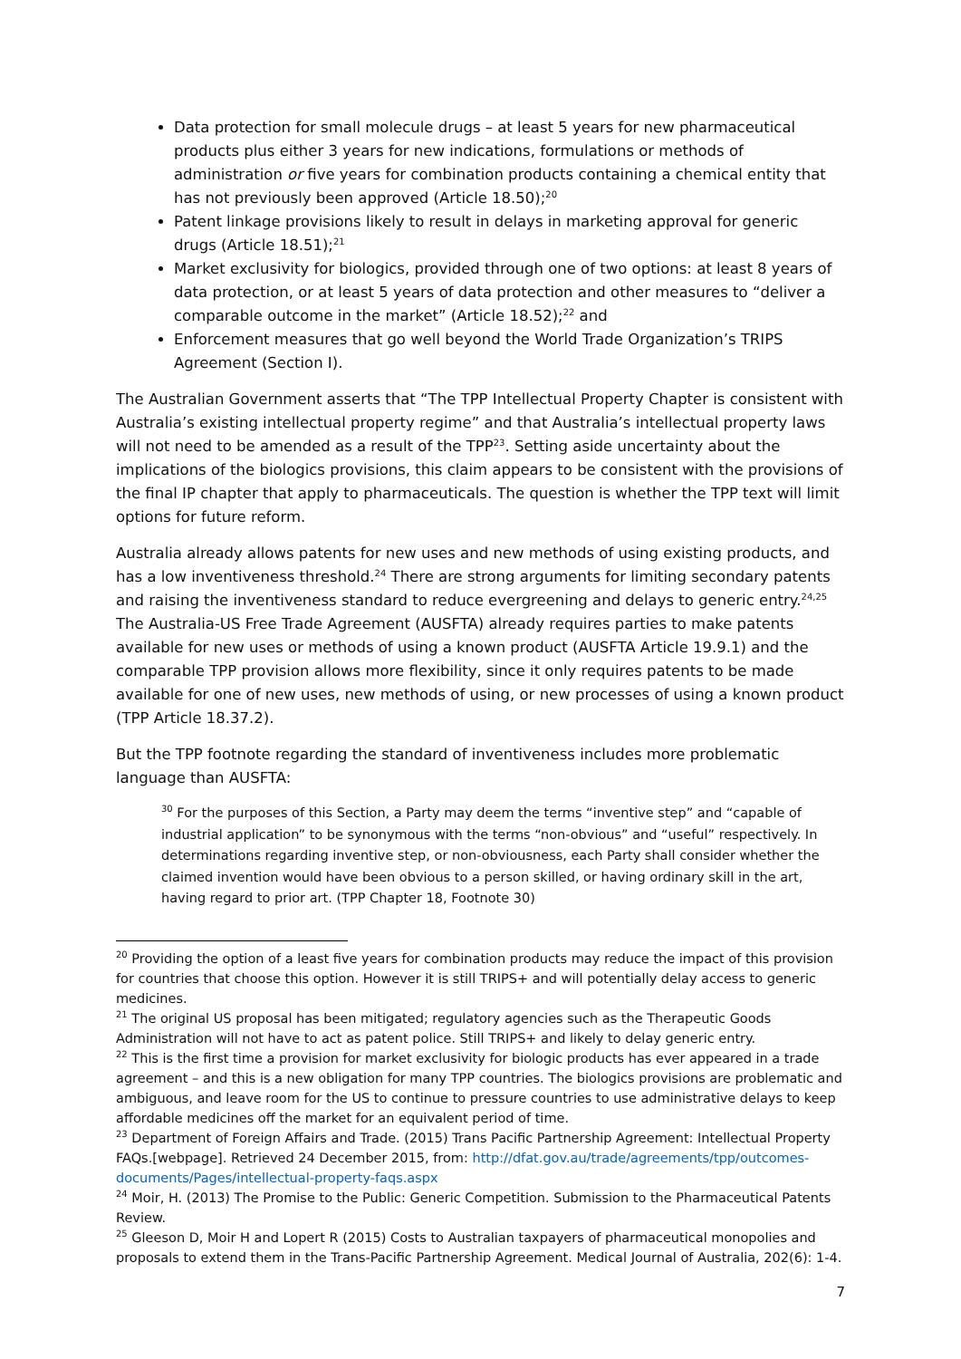Data protection for small molecule drugs – at least 5 years for new pharmaceutical products plus either 3 years for new indications, formulations or methods of administration or five years for combination products containing a chemical entity that has not previously been approved (Article 18.50);<sup>20</sup>
Patent linkage provisions likely to result in delays in marketing approval for generic drugs (Article 18.51);<sup>21</sup>
Market exclusivity for biologics, provided through one of two options: at least 8 years of data protection, or at least 5 years of data protection and other measures to “deliver a comparable outcome in the market” (Article 18.52);<sup>22</sup> and
Enforcement measures that go well beyond the World Trade Organization’s TRIPS Agreement (Section I).
The Australian Government asserts that “The TPP Intellectual Property Chapter is consistent with Australia’s existing intellectual property regime” and that Australia’s intellectual property laws will not need to be amended as a result of the TPP<sup>23</sup>. Setting aside uncertainty about the implications of the biologics provisions, this claim appears to be consistent with the provisions of the final IP chapter that apply to pharmaceuticals. The question is whether the TPP text will limit options for future reform.
Australia already allows patents for new uses and new methods of using existing products, and has a low inventiveness threshold.<sup>24</sup> There are strong arguments for limiting secondary patents and raising the inventiveness standard to reduce evergreening and delays to generic entry.<sup>24,25</sup> The Australia-US Free Trade Agreement (AUSFTA) already requires parties to make patents available for new uses or methods of using a known product (AUSFTA Article 19.9.1) and the comparable TPP provision allows more flexibility, since it only requires patents to be made available for one of new uses, new methods of using, or new processes of using a known product (TPP Article 18.37.2).
But the TPP footnote regarding the standard of inventiveness includes more problematic language than AUSFTA:
<sup>30</sup> For the purposes of this Section, a Party may deem the terms “inventive step” and “capable of industrial application” to be synonymous with the terms “non-obvious” and “useful” respectively. In determinations regarding inventive step, or non-obviousness, each Party shall consider whether the claimed invention would have been obvious to a person skilled, or having ordinary skill in the art, having regard to prior art. (TPP Chapter 18, Footnote 30)
<sup>20</sup> Providing the option of a least five years for combination products may reduce the impact of this provision for countries that choose this option. However it is still TRIPS+ and will potentially delay access to generic medicines.
<sup>21</sup> The original US proposal has been mitigated; regulatory agencies such as the Therapeutic Goods Administration will not have to act as patent police. Still TRIPS+ and likely to delay generic entry.
<sup>22</sup> This is the first time a provision for market exclusivity for biologic products has ever appeared in a trade agreement – and this is a new obligation for many TPP countries. The biologics provisions are problematic and ambiguous, and leave room for the US to continue to pressure countries to use administrative delays to keep affordable medicines off the market for an equivalent period of time.
<sup>23</sup> Department of Foreign Affairs and Trade. (2015) Trans Pacific Partnership Agreement: Intellectual Property FAQs.[webpage]. Retrieved 24 December 2015, from: http://dfat.gov.au/trade/agreements/tpp/outcomes-documents/Pages/intellectual-property-faqs.aspx
<sup>24</sup> Moir, H. (2013) The Promise to the Public: Generic Competition. Submission to the Pharmaceutical Patents Review.
<sup>25</sup> Gleeson D, Moir H and Lopert R (2015) Costs to Australian taxpayers of pharmaceutical monopolies and proposals to extend them in the Trans-Pacific Partnership Agreement. Medical Journal of Australia, 202(6): 1-4.
7